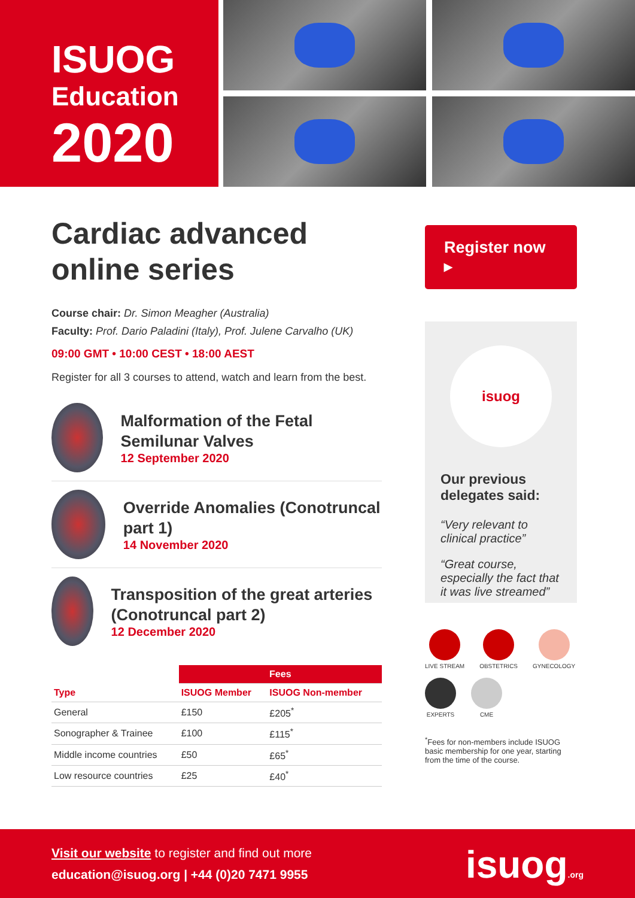ISUOG
Education
2020
Cardiac advanced online series
Course chair: Dr. Simon Meagher (Australia)
Faculty: Prof. Dario Paladini (Italy), Prof. Julene Carvalho (UK)
09:00 GMT • 10:00 CEST • 18:00 AEST
Register for all 3 courses to attend, watch and learn from the best.
Malformation of the Fetal Semilunar Valves
12 September 2020
Override Anomalies (Conotruncal part 1)
14 November 2020
Transposition of the great arteries (Conotruncal part 2)
12 December 2020
| | Fees | |
| --- | --- | --- |
| Type | ISUOG Member | ISUOG Non-member |
| General | £150 | £205<sup>*</sup> |
| Sonographer & Trainee | £100 | £115<sup>*</sup> |
| Middle income countries | £50 | £65<sup>*</sup> |
| Low resource countries | £25 | £40<sup>*</sup> |
Register now ▸
isuog
Our previous delegates said:
“Very relevant to clinical practice”
“Great course, especially the fact that it was live streamed”
LIVE STREAM
OBSTETRICS
GYNECOLOGY
EXPERTS
CME
<sup>*</sup> Fees for non-members include ISUOG basic membership for one year, starting from the time of the course.
Visit our website to register and find out more
education@isuog.org | +44 (0)20 7471 9955
isuog.org